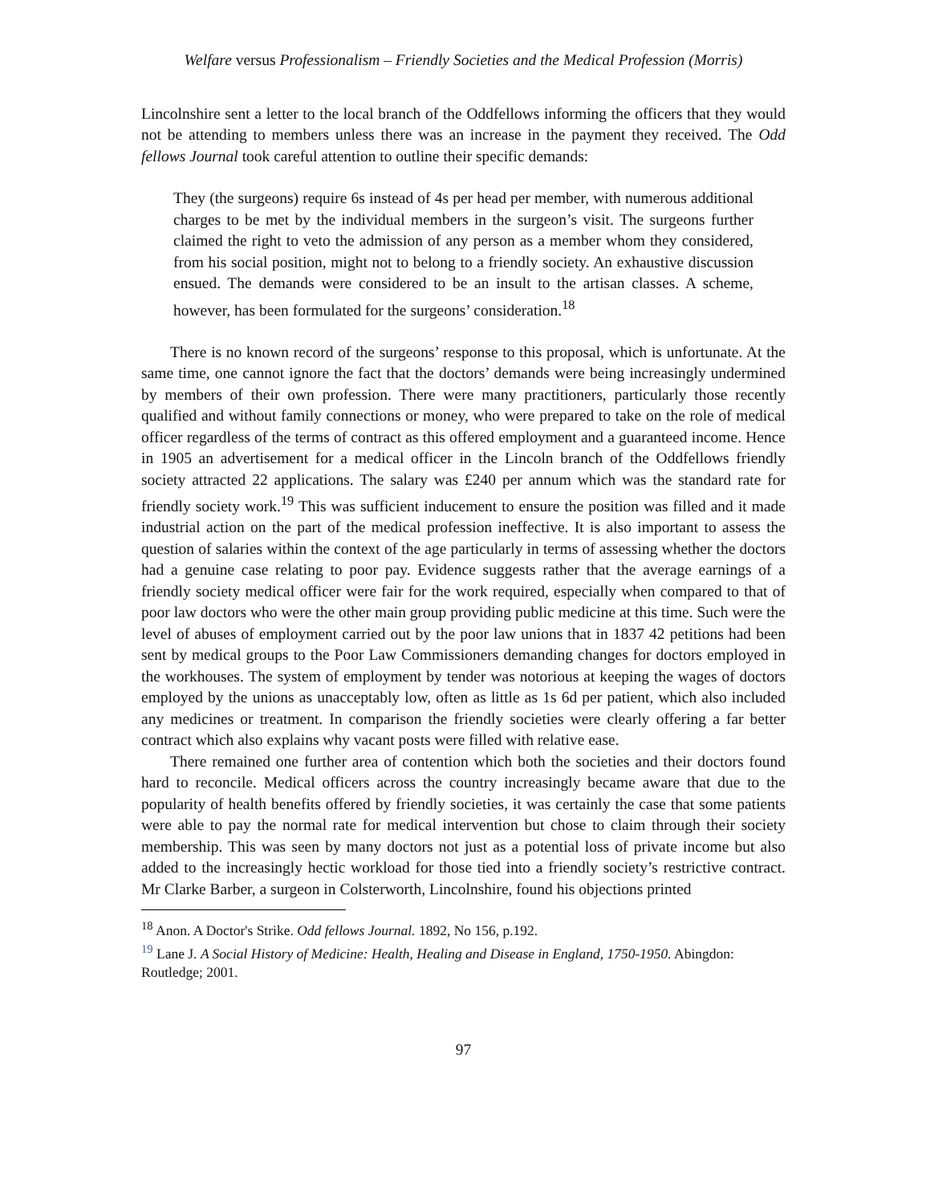Welfare versus Professionalism – Friendly Societies and the Medical Profession (Morris)
Lincolnshire sent a letter to the local branch of the Oddfellows informing the officers that they would not be attending to members unless there was an increase in the payment they received. The Odd fellows Journal took careful attention to outline their specific demands:
They (the surgeons) require 6s instead of 4s per head per member, with numerous additional charges to be met by the individual members in the surgeon’s visit. The surgeons further claimed the right to veto the admission of any person as a member whom they considered, from his social position, might not to belong to a friendly society. An exhaustive discussion ensued. The demands were considered to be an insult to the artisan classes. A scheme, however, has been formulated for the surgeons’ consideration.<sup>18</sup>
There is no known record of the surgeons’ response to this proposal, which is unfortunate. At the same time, one cannot ignore the fact that the doctors’ demands were being increasingly undermined by members of their own profession. There were many practitioners, particularly those recently qualified and without family connections or money, who were prepared to take on the role of medical officer regardless of the terms of contract as this offered employment and a guaranteed income. Hence in 1905 an advertisement for a medical officer in the Lincoln branch of the Oddfellows friendly society attracted 22 applications. The salary was £240 per annum which was the standard rate for friendly society work.<sup>19</sup> This was sufficient inducement to ensure the position was filled and it made industrial action on the part of the medical profession ineffective. It is also important to assess the question of salaries within the context of the age particularly in terms of assessing whether the doctors had a genuine case relating to poor pay. Evidence suggests rather that the average earnings of a friendly society medical officer were fair for the work required, especially when compared to that of poor law doctors who were the other main group providing public medicine at this time. Such were the level of abuses of employment carried out by the poor law unions that in 1837 42 petitions had been sent by medical groups to the Poor Law Commissioners demanding changes for doctors employed in the workhouses. The system of employment by tender was notorious at keeping the wages of doctors employed by the unions as unacceptably low, often as little as 1s 6d per patient, which also included any medicines or treatment. In comparison the friendly societies were clearly offering a far better contract which also explains why vacant posts were filled with relative ease.
There remained one further area of contention which both the societies and their doctors found hard to reconcile. Medical officers across the country increasingly became aware that due to the popularity of health benefits offered by friendly societies, it was certainly the case that some patients were able to pay the normal rate for medical intervention but chose to claim through their society membership. This was seen by many doctors not just as a potential loss of private income but also added to the increasingly hectic workload for those tied into a friendly society’s restrictive contract. Mr Clarke Barber, a surgeon in Colsterworth, Lincolnshire, found his objections printed
<sup>18</sup> Anon. A Doctor's Strike. Odd fellows Journal. 1892, No 156, p.192.
<sup>19</sup> Lane J. A Social History of Medicine: Health, Healing and Disease in England, 1750-1950. Abingdon: Routledge; 2001.
97